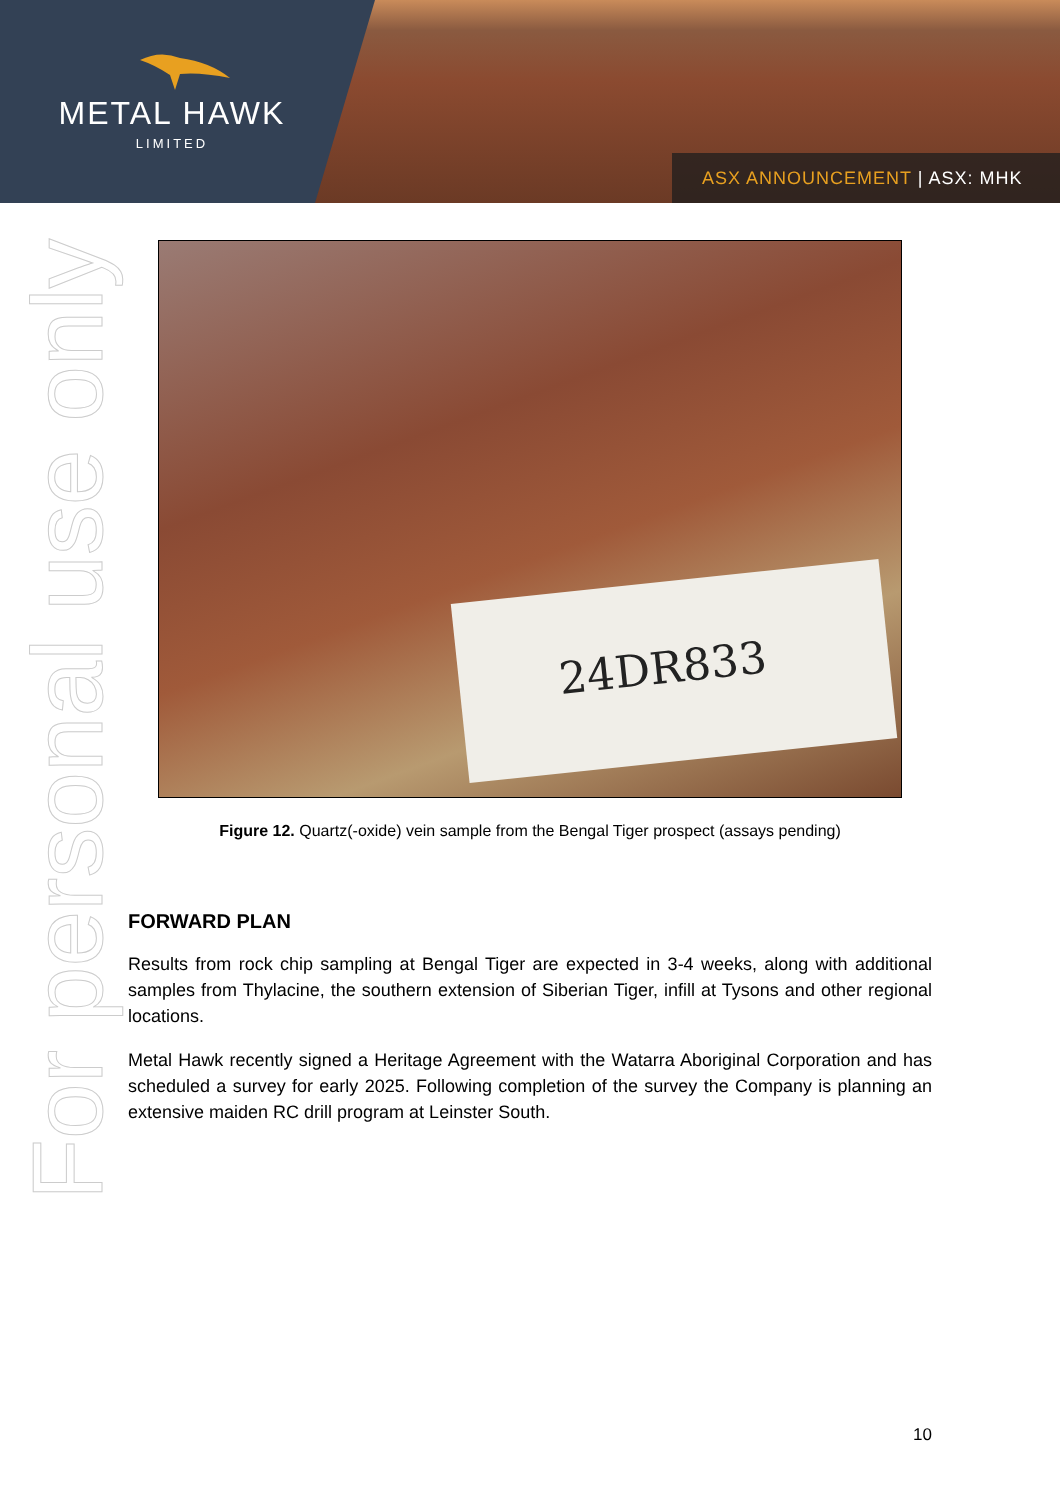METAL HAWK
LIMITED
ASX ANNOUNCEMENT | ASX: MHK
For personal use only
24DR833
Figure 12. Quartz(-oxide) vein sample from the Bengal Tiger prospect (assays pending)
FORWARD PLAN
Results from rock chip sampling at Bengal Tiger are expected in 3-4 weeks, along with additional samples from Thylacine, the southern extension of Siberian Tiger, infill at Tysons and other regional locations.
Metal Hawk recently signed a Heritage Agreement with the Watarra Aboriginal Corporation and has scheduled a survey for early 2025. Following completion of the survey the Company is planning an extensive maiden RC drill program at Leinster South.
10